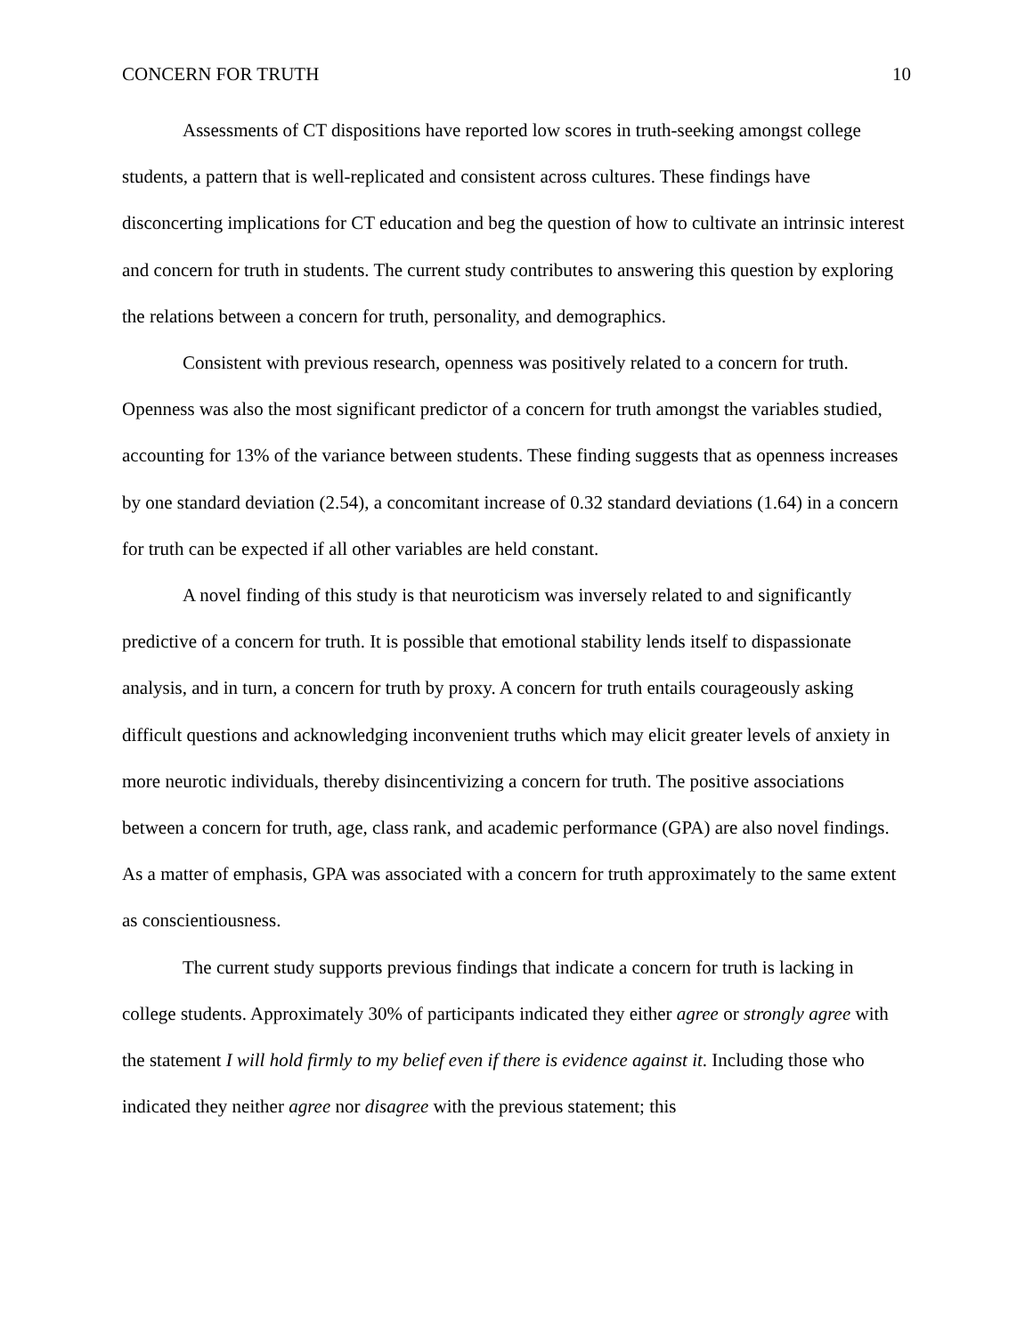CONCERN FOR TRUTH 10
Assessments of CT dispositions have reported low scores in truth-seeking amongst college students, a pattern that is well-replicated and consistent across cultures. These findings have disconcerting implications for CT education and beg the question of how to cultivate an intrinsic interest and concern for truth in students. The current study contributes to answering this question by exploring the relations between a concern for truth, personality, and demographics.
Consistent with previous research, openness was positively related to a concern for truth. Openness was also the most significant predictor of a concern for truth amongst the variables studied, accounting for 13% of the variance between students. These finding suggests that as openness increases by one standard deviation (2.54), a concomitant increase of 0.32 standard deviations (1.64) in a concern for truth can be expected if all other variables are held constant.
A novel finding of this study is that neuroticism was inversely related to and significantly predictive of a concern for truth. It is possible that emotional stability lends itself to dispassionate analysis, and in turn, a concern for truth by proxy. A concern for truth entails courageously asking difficult questions and acknowledging inconvenient truths which may elicit greater levels of anxiety in more neurotic individuals, thereby disincentivizing a concern for truth. The positive associations between a concern for truth, age, class rank, and academic performance (GPA) are also novel findings. As a matter of emphasis, GPA was associated with a concern for truth approximately to the same extent as conscientiousness.
The current study supports previous findings that indicate a concern for truth is lacking in college students. Approximately 30% of participants indicated they either agree or strongly agree with the statement I will hold firmly to my belief even if there is evidence against it. Including those who indicated they neither agree nor disagree with the previous statement; this